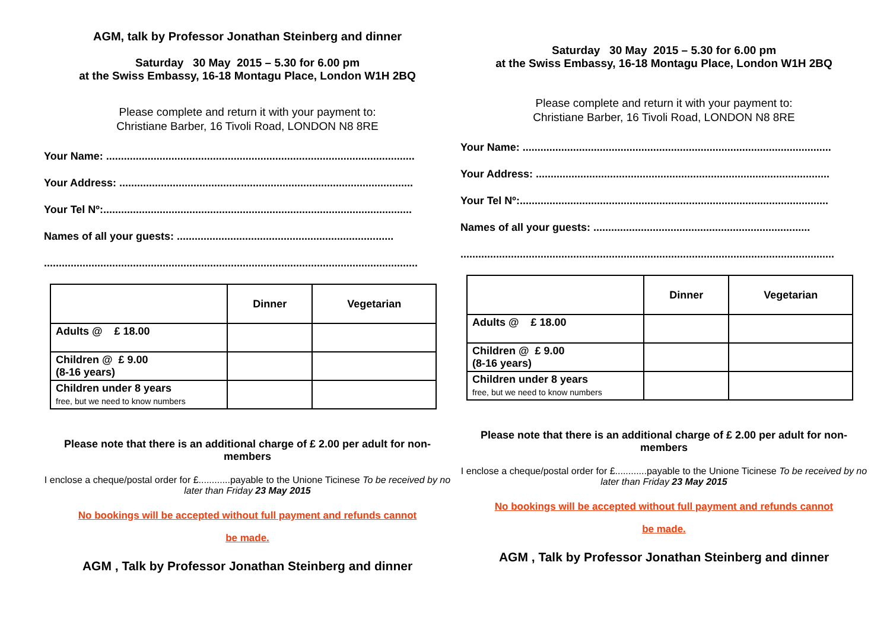AGM, talk by Professor Jonathan Steinberg and dinner
Saturday 30 May 2015 – 5.30 for 6.00 pm
at the Swiss Embassy, 16-18 Montagu Place, London W1H 2BQ
Please complete and return it with your payment to:
Christiane Barber, 16 Tivoli Road, LONDON N8 8RE
Your Name: ........................................................................................................
Your Address: ...................................................................................................
Your Tel Nº:........................................................................................................
Names of all your guests: .........................................................................
..............................................................................................................................
| | Dinner | Vegetarian |
| --- | --- | --- |
| Adults @ £ 18.00 | | |
| Children @ £ 9.00 (8-16 years) | | |
| Children under 8 years free, but we need to know numbers | | |
Please note that there is an additional charge of £ 2.00 per adult for non-members
I enclose a cheque/postal order for £............payable to the Unione Ticinese To be received by no later than Friday 23 May 2015
No bookings will be accepted without full payment and refunds cannot
be made.
AGM , Talk by Professor Jonathan Steinberg and dinner
Saturday 30 May 2015 – 5.30 for 6.00 pm
at the Swiss Embassy, 16-18 Montagu Place, London W1H 2BQ
Please complete and return it with your payment to:
Christiane Barber, 16 Tivoli Road, LONDON N8 8RE
Your Name: ........................................................................................................
Your Address: ...................................................................................................
Your Tel Nº:........................................................................................................
Names of all your guests: .........................................................................
..............................................................................................................................
| | Dinner | Vegetarian |
| --- | --- | --- |
| Adults @ £ 18.00 | | |
| Children @ £ 9.00 (8-16 years) | | |
| Children under 8 years free, but we need to know numbers | | |
Please note that there is an additional charge of £ 2.00 per adult for non-members
I enclose a cheque/postal order for £............payable to the Unione Ticinese To be received by no later than Friday 23 May 2015
No bookings will be accepted without full payment and refunds cannot
be made.
AGM , Talk by Professor Jonathan Steinberg and dinner